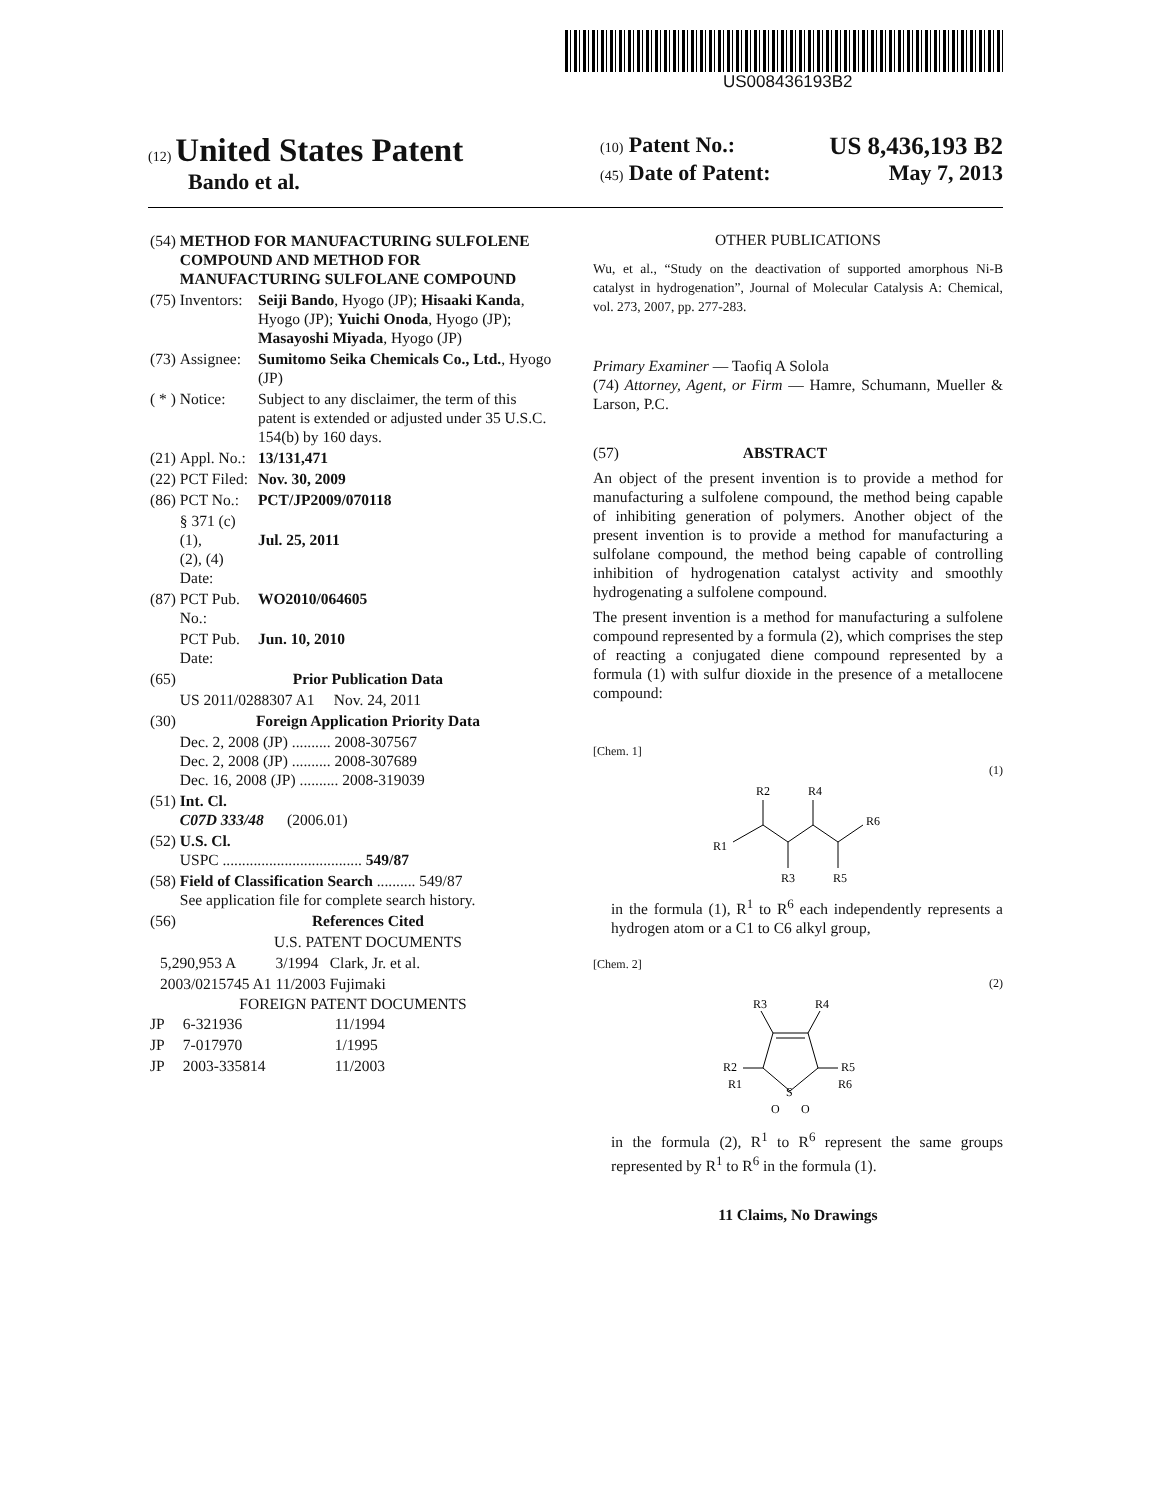US008436193B2
(12) United States Patent
Bando et al.
(10) Patent No.: US 8,436,193 B2
(45) Date of Patent: May 7, 2013
| (54) | METHOD FOR MANUFACTURING SULFOLENE COMPOUND AND METHOD FOR MANUFACTURING SULFOLANE COMPOUND | |
| (75) | Inventors: | Seiji Bando , Hyogo (JP); Hisaaki Kanda , Hyogo (JP); Yuichi Onoda , Hyogo (JP); Masayoshi Miyada , Hyogo (JP) |
| (73) | Assignee: | Sumitomo Seika Chemicals Co., Ltd. , Hyogo (JP) |
| ( * ) | Notice: | Subject to any disclaimer, the term of this patent is extended or adjusted under 35 U.S.C. 154(b) by 160 days. |
| (21) | Appl. No.: | 13/131,471 |
| (22) | PCT Filed: | Nov. 30, 2009 |
| (86) | PCT No.: | PCT/JP2009/070118 |
| | § 371 (c)(1), (2), (4) Date: | Jul. 25, 2011 |
| (87) | PCT Pub. No.: | WO2010/064605 |
| | PCT Pub. Date: | Jun. 10, 2010 |
| (65) | Prior Publication Data | |
| | US 2011/0288307 A1 Nov. 24, 2011 | |
| (30) | Foreign Application Priority Data | |
| | Dec. 2, 2008 (JP) .......... 2008-307567 Dec. 2, 2008 (JP) .......... 2008-307689 Dec. 16, 2008 (JP) .......... 2008-319039 | |
| (51) | Int. Cl. C07D 333/48 (2006.01) | |
| (52) | U.S. Cl. USPC .................................... 549/87 | |
| (58) | Field of Classification Search .......... 549/87 See application file for complete search history. | |
| (56) | References Cited | |
| | U.S. PATENT DOCUMENTS | |
| 5,290,953 A | 3/1994 | Clark, Jr. et al. |
| 2003/0215745 A1 | 11/2003 | Fujimaki |
FOREIGN PATENT DOCUMENTS
| JP | 6-321936 | 11/1994 |
| JP | 7-017970 | 1/1995 |
| JP | 2003-335814 | 11/2003 |
OTHER PUBLICATIONS
Wu, et al., “Study on the deactivation of supported amorphous Ni-B catalyst in hydrogenation”, Journal of Molecular Catalysis A: Chemical, vol. 273, 2007, pp. 277-283.
Primary Examiner — Taofiq A Solola
(74) Attorney, Agent, or Firm — Hamre, Schumann, Mueller & Larson, P.C.
(57) ABSTRACT
An object of the present invention is to provide a method for manufacturing a sulfolene compound, the method being capable of inhibiting generation of polymers. Another object of the present invention is to provide a method for manufacturing a sulfolane compound, the method being capable of controlling inhibition of hydrogenation catalyst activity and smoothly hydrogenating a sulfolene compound.
The present invention is a method for manufacturing a sulfolene compound represented by a formula (2), which comprises the step of reacting a conjugated diene compound represented by a formula (1) with sulfur dioxide in the presence of a metallocene compound:
[Chem. 1]
(1)
R2
R4
R1
R6
R3
R5
in the formula (1), R<sup>1</sup> to R<sup>6</sup> each independently represents a hydrogen atom or a C1 to C6 alkyl group,
[Chem. 2]
(2)
R3
R4
R2
R1
R5
R6
S
O
O
in the formula (2), R<sup>1</sup> to R<sup>6</sup> represent the same groups represented by R<sup>1</sup> to R<sup>6</sup> in the formula (1).
11 Claims, No Drawings